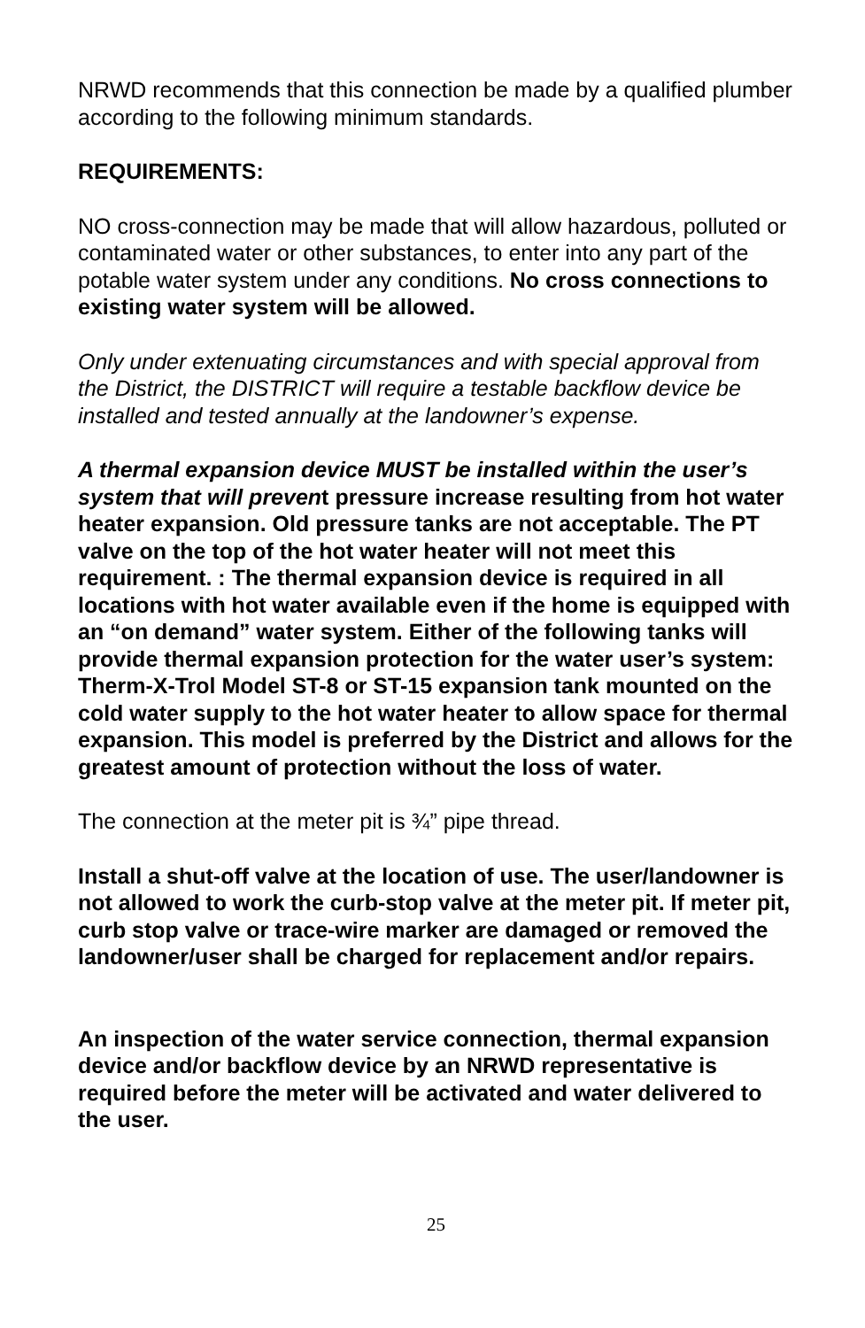NRWD recommends that this connection be made by a qualified plumber according to the following minimum standards.
REQUIREMENTS:
NO cross-connection may be made that will allow hazardous, polluted or contaminated water or other substances, to enter into any part of the potable water system under any conditions. No cross connections to existing water system will be allowed.
Only under extenuating circumstances and with special approval from the District, the DISTRICT will require a testable backflow device be installed and tested annually at the landowner’s expense.
A thermal expansion device MUST be installed within the user’s system that will prevent pressure increase resulting from hot water heater expansion. Old pressure tanks are not acceptable. The PT valve on the top of the hot water heater will not meet this requirement. : The thermal expansion device is required in all locations with hot water available even if the home is equipped with an “on demand” water system. Either of the following tanks will provide thermal expansion protection for the water user’s system: Therm-X-Trol Model ST-8 or ST-15 expansion tank mounted on the cold water supply to the hot water heater to allow space for thermal expansion. This model is preferred by the District and allows for the greatest amount of protection without the loss of water.
The connection at the meter pit is ¾” pipe thread.
Install a shut-off valve at the location of use. The user/landowner is not allowed to work the curb-stop valve at the meter pit. If meter pit, curb stop valve or trace-wire marker are damaged or removed the landowner/user shall be charged for replacement and/or repairs.
An inspection of the water service connection, thermal expansion device and/or backflow device by an NRWD representative is required before the meter will be activated and water delivered to the user.
25